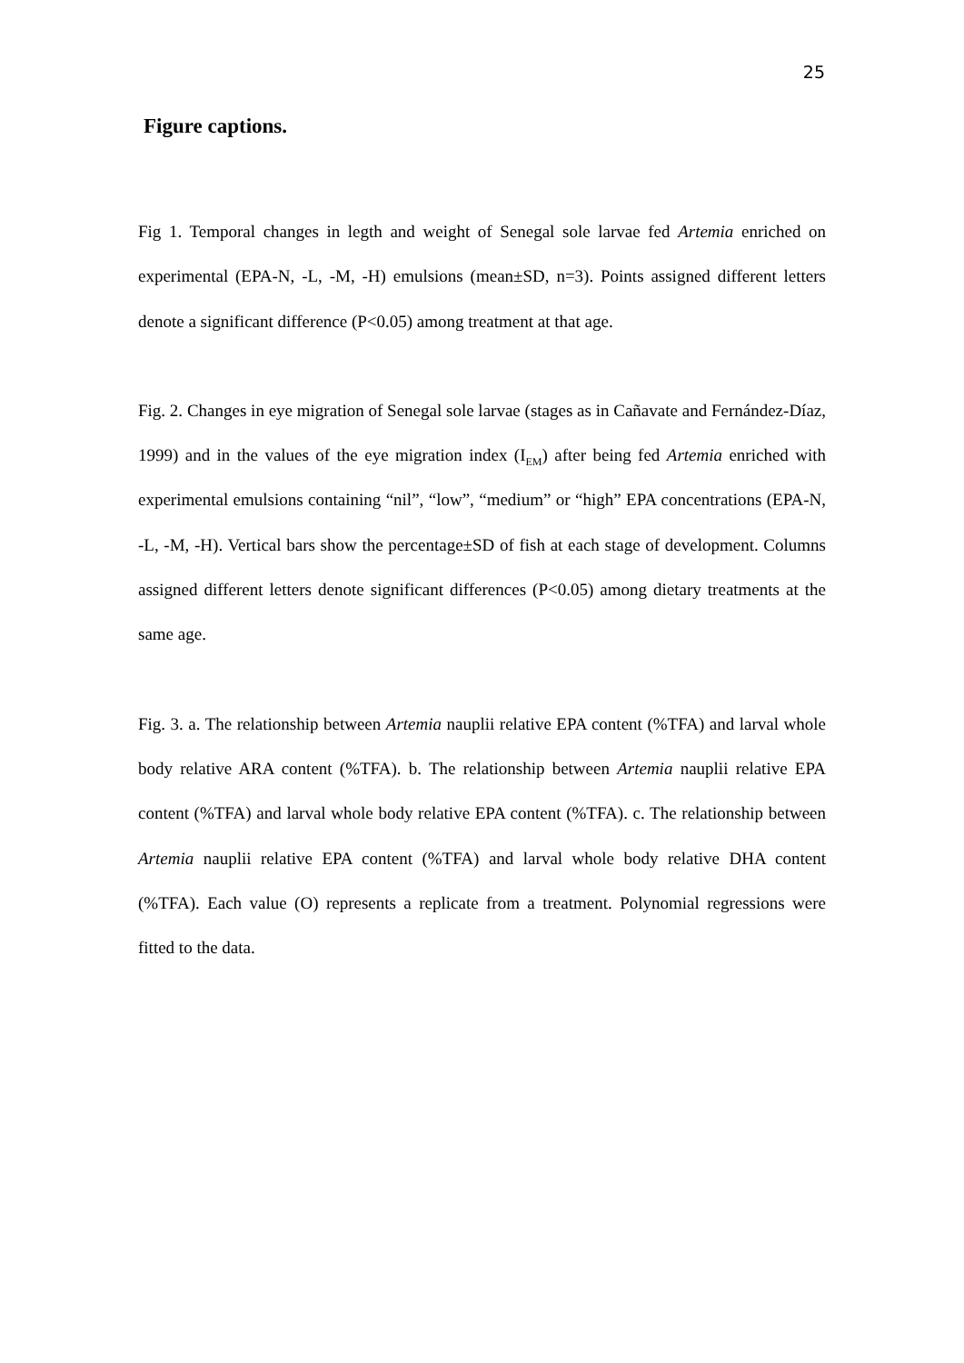25
Figure captions.
Fig 1. Temporal changes in legth and weight of Senegal sole larvae fed Artemia enriched on experimental (EPA-N, -L, -M, -H) emulsions (mean±SD, n=3). Points assigned different letters denote a significant difference (P<0.05) among treatment at that age.
Fig. 2. Changes in eye migration of Senegal sole larvae (stages as in Cañavate and Fernández-Díaz, 1999) and in the values of the eye migration index (I<sub>EM</sub>) after being fed Artemia enriched with experimental emulsions containing “nil”, “low”, “medium” or “high” EPA concentrations (EPA-N, -L, -M, -H). Vertical bars show the percentage±SD of fish at each stage of development. Columns assigned different letters denote significant differences (P<0.05) among dietary treatments at the same age.
Fig. 3. a. The relationship between Artemia nauplii relative EPA content (%TFA) and larval whole body relative ARA content (%TFA). b. The relationship between Artemia nauplii relative EPA content (%TFA) and larval whole body relative EPA content (%TFA). c. The relationship between Artemia nauplii relative EPA content (%TFA) and larval whole body relative DHA content (%TFA). Each value (O) represents a replicate from a treatment. Polynomial regressions were fitted to the data.